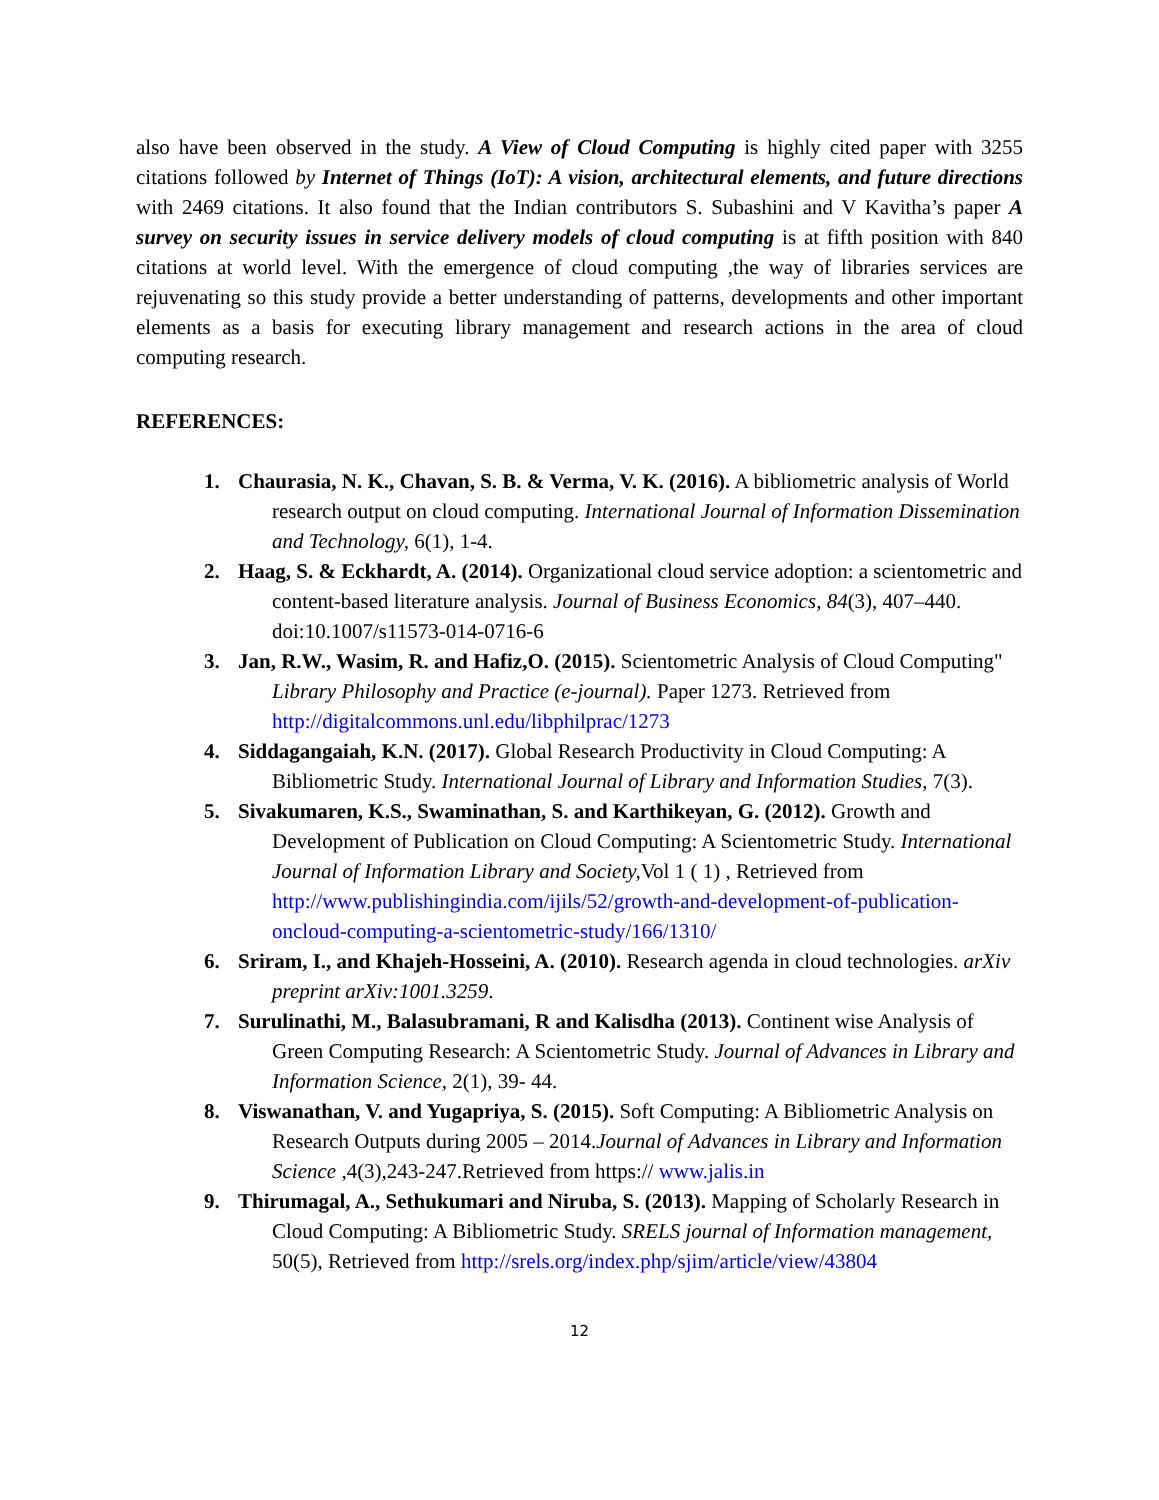also have been observed in the study. A View of Cloud Computing is highly cited paper with 3255 citations followed by Internet of Things (IoT): A vision, architectural elements, and future directions with 2469 citations. It also found that the Indian contributors S. Subashini and V Kavitha’s paper A survey on security issues in service delivery models of cloud computing is at fifth position with 840 citations at world level. With the emergence of cloud computing ,the way of libraries services are rejuvenating so this study provide a better understanding of patterns, developments and other important elements as a basis for executing library management and research actions in the area of cloud computing research.
REFERENCES:
1. Chaurasia, N. K., Chavan, S. B. & Verma, V. K. (2016). A bibliometric analysis of World research output on cloud computing. International Journal of Information Dissemination and Technology, 6(1), 1-4.
2. Haag, S. & Eckhardt, A. (2014). Organizational cloud service adoption: a scientometric and content-based literature analysis. Journal of Business Economics, 84(3), 407–440. doi:10.1007/s11573-014-0716-6
3. Jan, R.W., Wasim, R. and Hafiz,O. (2015). Scientometric Analysis of Cloud Computing" Library Philosophy and Practice (e-journal). Paper 1273. Retrieved from http://digitalcommons.unl.edu/libphilprac/1273
4. Siddagangaiah, K.N. (2017). Global Research Productivity in Cloud Computing: A Bibliometric Study. International Journal of Library and Information Studies, 7(3).
5. Sivakumaren, K.S., Swaminathan, S. and Karthikeyan, G. (2012). Growth and Development of Publication on Cloud Computing: A Scientometric Study. International Journal of Information Library and Society, Vol 1 ( 1) , Retrieved from http://www.publishingindia.com/ijils/52/growth-and-development-of-publication-oncloud-computing-a-scientometric-study/166/1310/
6. Sriram, I., and Khajeh-Hosseini, A. (2010). Research agenda in cloud technologies. arXiv preprint arXiv:1001.3259.
7. Surulinathi, M., Balasubramani, R and Kalisdha (2013). Continent wise Analysis of Green Computing Research: A Scientometric Study. Journal of Advances in Library and Information Science, 2(1), 39- 44.
8. Viswanathan, V. and Yugapriya, S. (2015). Soft Computing: A Bibliometric Analysis on Research Outputs during 2005 – 2014.Journal of Advances in Library and Information Science ,4(3),243-247.Retrieved from https:// www.jalis.in
9. Thirumagal, A., Sethukumari and Niruba, S. (2013). Mapping of Scholarly Research in Cloud Computing: A Bibliometric Study. SRELS journal of Information management, 50(5), Retrieved from http://srels.org/index.php/sjim/article/view/43804
12